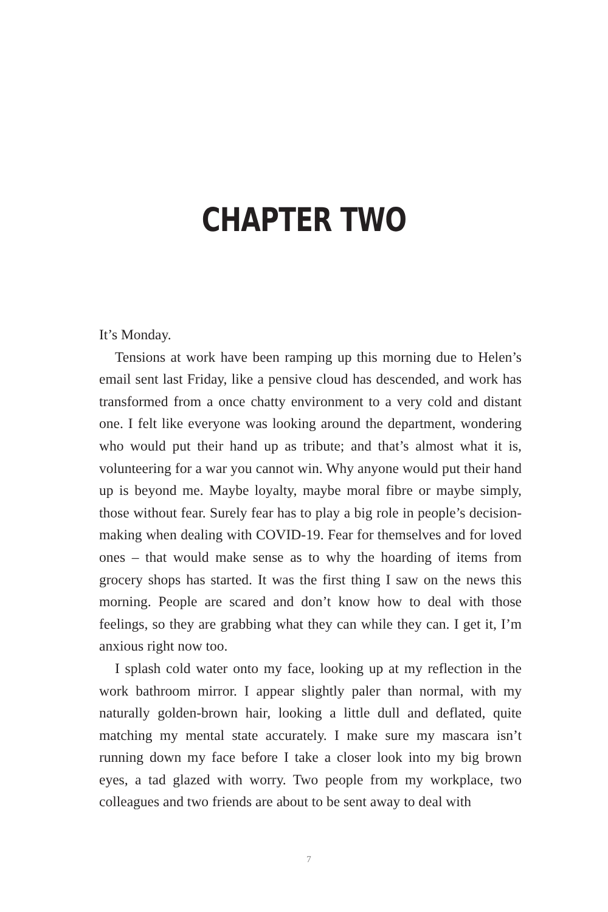CHAPTER TWO
It’s Monday.
Tensions at work have been ramping up this morning due to Helen’s email sent last Friday, like a pensive cloud has descended, and work has transformed from a once chatty environment to a very cold and distant one. I felt like everyone was looking around the department, wondering who would put their hand up as tribute; and that’s almost what it is, volunteering for a war you cannot win. Why anyone would put their hand up is beyond me. Maybe loyalty, maybe moral fibre or maybe simply, those without fear. Surely fear has to play a big role in people’s decision-making when dealing with COVID-19. Fear for themselves and for loved ones – that would make sense as to why the hoarding of items from grocery shops has started. It was the first thing I saw on the news this morning. People are scared and don’t know how to deal with those feelings, so they are grabbing what they can while they can. I get it, I’m anxious right now too.
I splash cold water onto my face, looking up at my reflection in the work bathroom mirror. I appear slightly paler than normal, with my naturally golden-brown hair, looking a little dull and deflated, quite matching my mental state accurately. I make sure my mascara isn’t running down my face before I take a closer look into my big brown eyes, a tad glazed with worry. Two people from my workplace, two colleagues and two friends are about to be sent away to deal with
7